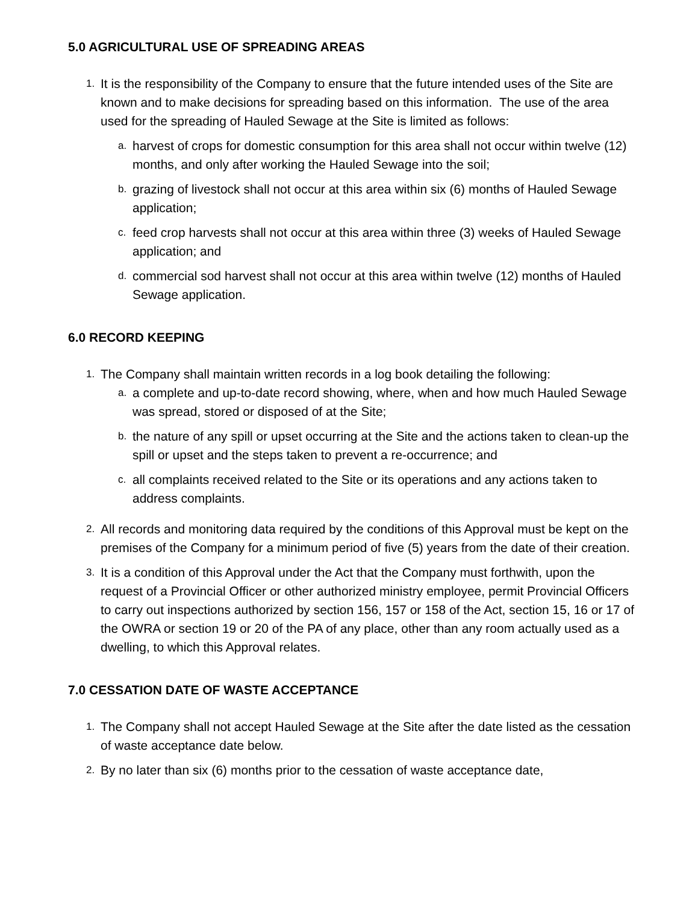5.0 AGRICULTURAL USE OF SPREADING AREAS
1.
It is the responsibility of the Company to ensure that the future intended uses of the Site are known and to make decisions for spreading based on this information. The use of the area used for the spreading of Hauled Sewage at the Site is limited as follows:
a.
harvest of crops for domestic consumption for this area shall not occur within twelve (12) months, and only after working the Hauled Sewage into the soil;
b.
grazing of livestock shall not occur at this area within six (6) months of Hauled Sewage application;
c.
feed crop harvests shall not occur at this area within three (3) weeks of Hauled Sewage application; and
d.
commercial sod harvest shall not occur at this area within twelve (12) months of Hauled Sewage application.
6.0 RECORD KEEPING
1.
The Company shall maintain written records in a log book detailing the following:
a.
a complete and up-to-date record showing, where, when and how much Hauled Sewage was spread, stored or disposed of at the Site;
b.
the nature of any spill or upset occurring at the Site and the actions taken to clean-up the spill or upset and the steps taken to prevent a re-occurrence; and
c.
all complaints received related to the Site or its operations and any actions taken to address complaints.
2.
All records and monitoring data required by the conditions of this Approval must be kept on the premises of the Company for a minimum period of five (5) years from the date of their creation.
3.
It is a condition of this Approval under the Act that the Company must forthwith, upon the request of a Provincial Officer or other authorized ministry employee, permit Provincial Officers to carry out inspections authorized by section 156, 157 or 158 of the Act, section 15, 16 or 17 of the OWRA or section 19 or 20 of the PA of any place, other than any room actually used as a dwelling, to which this Approval relates.
7.0 CESSATION DATE OF WASTE ACCEPTANCE
1.
The Company shall not accept Hauled Sewage at the Site after the date listed as the cessation of waste acceptance date below.
2.
By no later than six (6) months prior to the cessation of waste acceptance date,